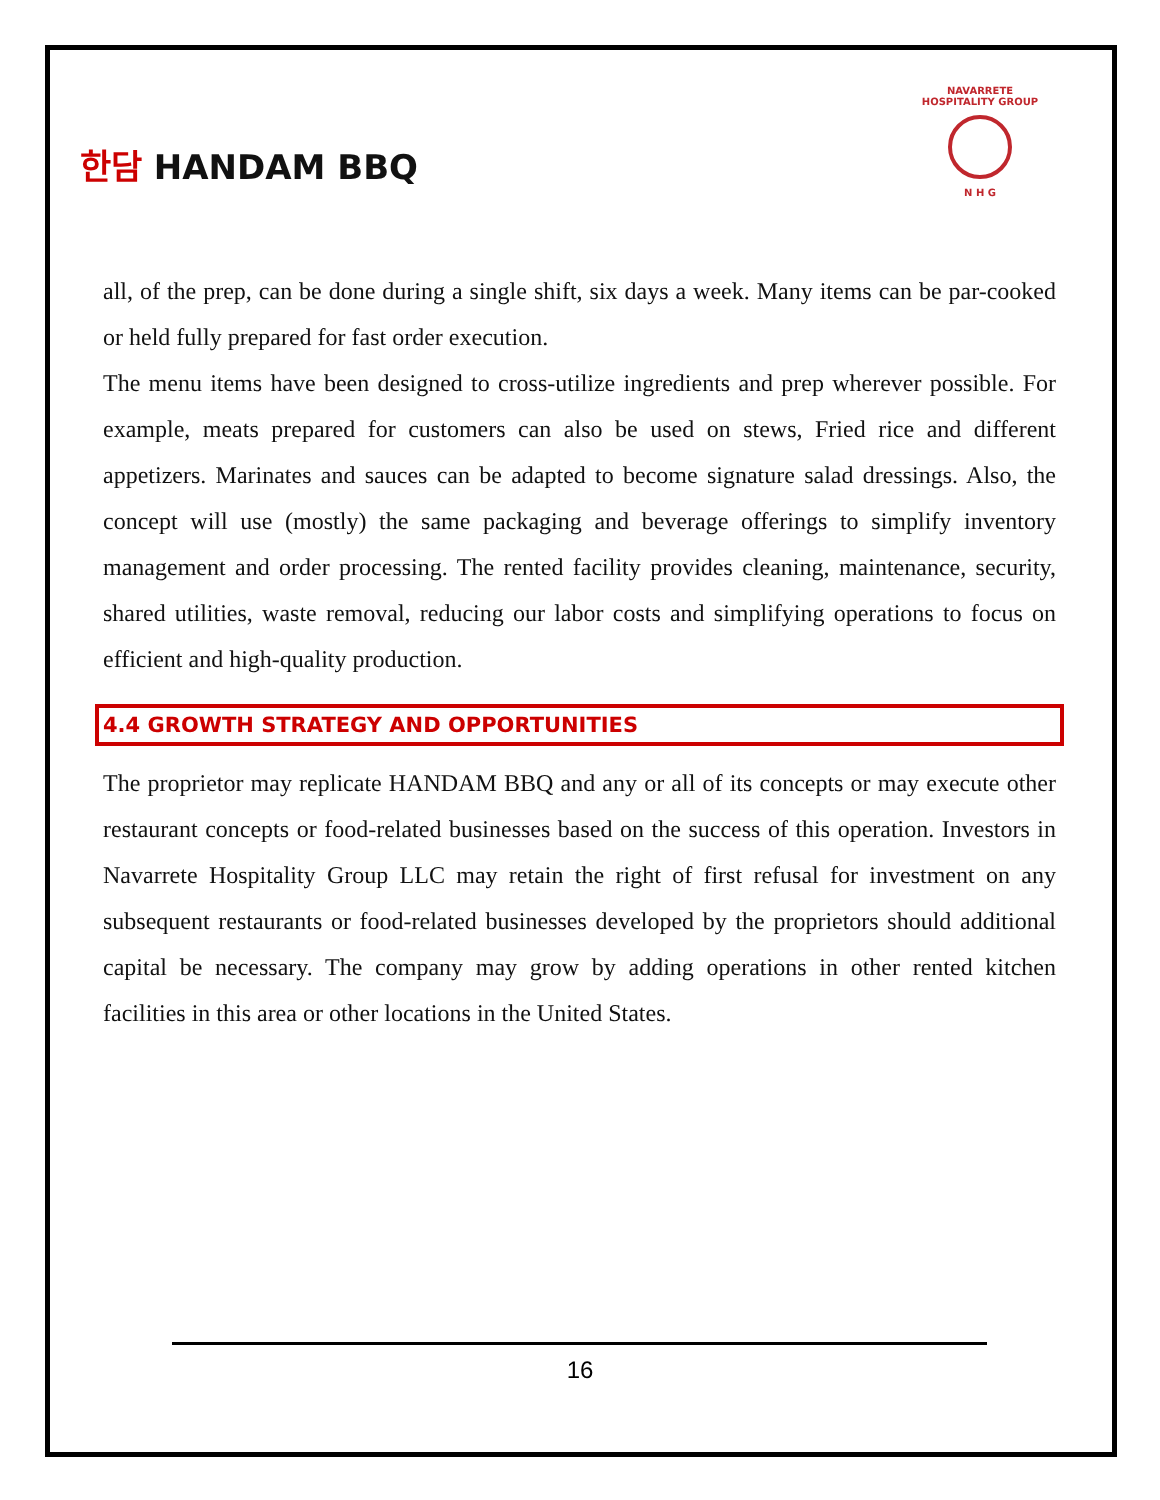한담 HANDAM BBQ
NAVARRETE HOSPITALITY GROUP
N H G
all, of the prep, can be done during a single shift, six days a week. Many items can be par-cooked or held fully prepared for fast order execution.
The menu items have been designed to cross-utilize ingredients and prep wherever possible. For example, meats prepared for customers can also be used on stews, Fried rice and different appetizers. Marinates and sauces can be adapted to become signature salad dressings. Also, the concept will use (mostly) the same packaging and beverage offerings to simplify inventory management and order processing. The rented facility provides cleaning, maintenance, security, shared utilities, waste removal, reducing our labor costs and simplifying operations to focus on efficient and high-quality production.
4.4 GROWTH STRATEGY AND OPPORTUNITIES
The proprietor may replicate HANDAM BBQ and any or all of its concepts or may execute other restaurant concepts or food-related businesses based on the success of this operation. Investors in Navarrete Hospitality Group LLC may retain the right of first refusal for investment on any subsequent restaurants or food-related businesses developed by the proprietors should additional capital be necessary. The company may grow by adding operations in other rented kitchen facilities in this area or other locations in the United States.
16